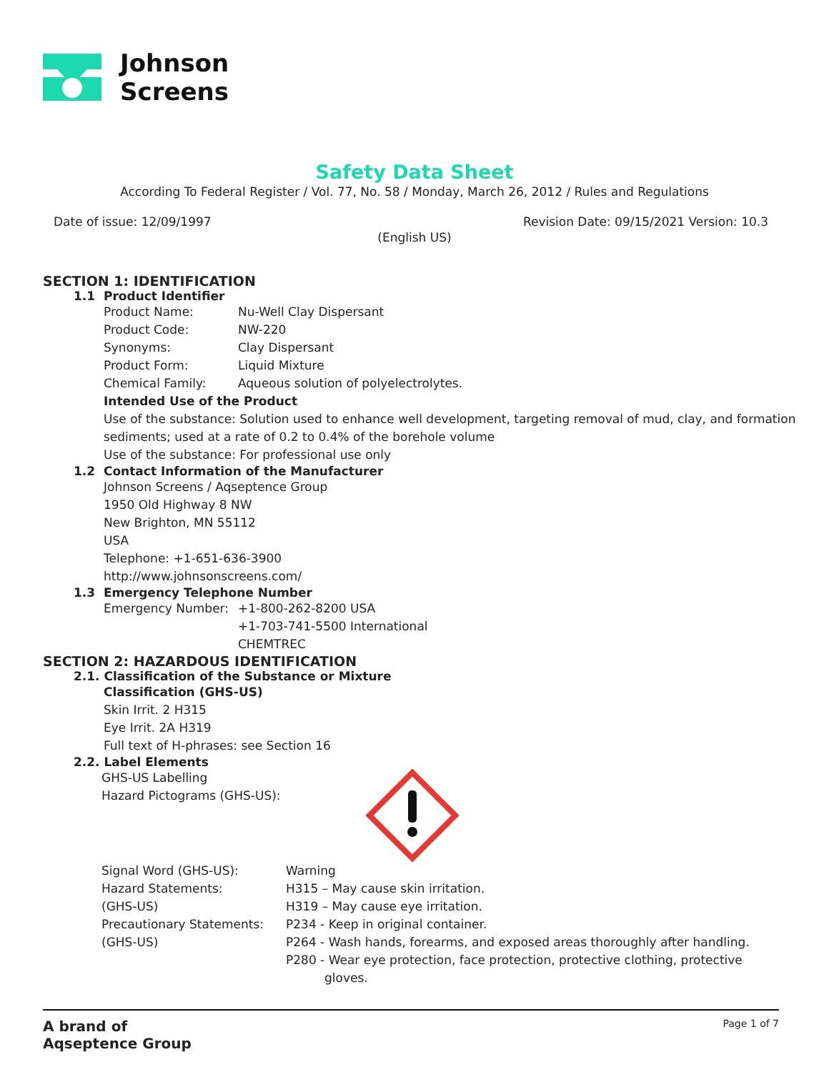Johnson
Screens
Safety Data Sheet
According To Federal Register / Vol. 77, No. 58 / Monday, March 26, 2012 / Rules and Regulations
Date of issue: 12/09/1997 Revision Date: 09/15/2021 Version: 10.3
(English US)
SECTION 1: IDENTIFICATION
1.1 Product Identifier
Product Name: Nu-Well Clay Dispersant
Product Code: NW-220
Synonyms: Clay Dispersant
Product Form: Liquid Mixture
Chemical Family: Aqueous solution of polyelectrolytes.
Intended Use of the Product
Use of the substance: Solution used to enhance well development, targeting removal of mud, clay, and formation sediments; used at a rate of 0.2 to 0.4% of the borehole volume
Use of the substance: For professional use only
1.2 Contact Information of the Manufacturer
Johnson Screens / Aqseptence Group
1950 Old Highway 8 NW
New Brighton, MN 55112
USA
Telephone: +1-651-636-3900
http://www.johnsonscreens.com/
1.3 Emergency Telephone Number
Emergency Number: +1-800-262-8200 USA
+1-703-741-5500 International
CHEMTREC
SECTION 2: HAZARDOUS IDENTIFICATION
2.1. Classification of the Substance or Mixture
Classification (GHS-US)
Skin Irrit. 2 H315
Eye Irrit. 2A H319
Full text of H-phrases: see Section 16
2.2. Label Elements
GHS-US Labelling
Hazard Pictograms (GHS-US):
Signal Word (GHS-US):
Hazard Statements:
(GHS-US)
Precautionary Statements:
(GHS-US)
Warning
H315 – May cause skin irritation.
H319 – May cause eye irritation.
P234 - Keep in original container.
P264 - Wash hands, forearms, and exposed areas thoroughly after handling.
P280 - Wear eye protection, face protection, protective clothing, protective
gloves.
A brand of
Aqseptence Group Page 1 of 7